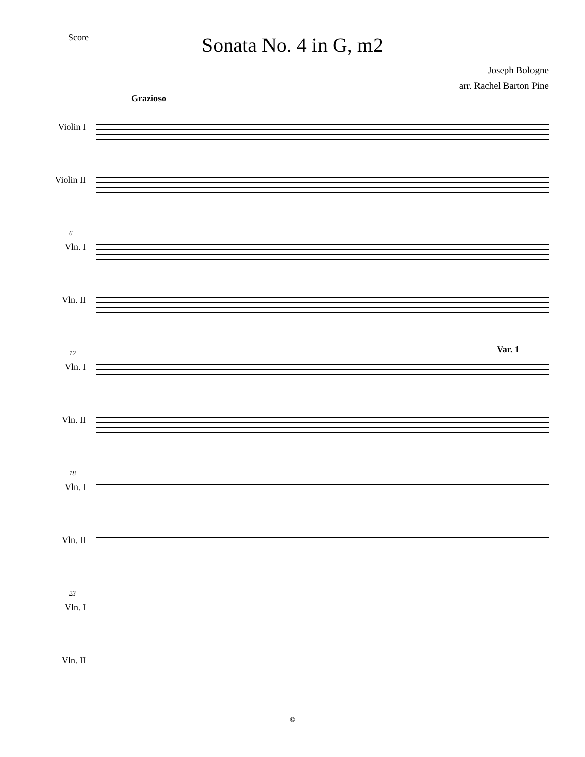Score
Sonata No. 4 in G, m2
Joseph Bologne
arr. Rachel Barton Pine
Grazioso
Violin I
Violin II
6
Vln. I
Vln. II
12 Var. 1
Vln. I
Vln. II
18
Vln. I
Vln. II
23
Vln. I
Vln. II
©